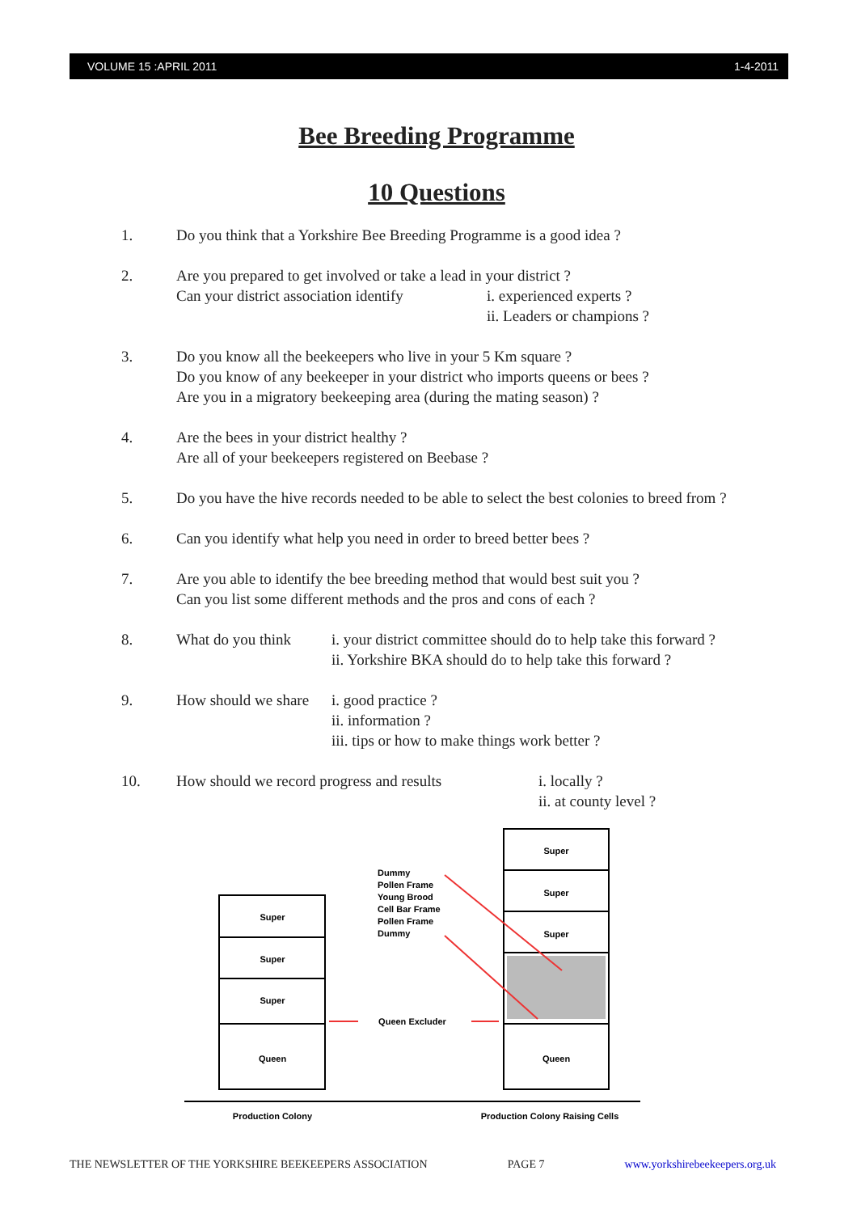VOLUME 15 :APRIL 2011 1-4-2011
Bee Breeding Programme
10 Questions
1. Do you think that a Yorkshire Bee Breeding Programme is a good idea ?
2. Are you prepared to get involved or take a lead in your district ?
Can your district association identify i. experienced experts ?
ii. Leaders or champions ?
3. Do you know all the beekeepers who live in your 5 Km square ?
Do you know of any beekeeper in your district who imports queens or bees ?
Are you in a migratory beekeeping area (during the mating season) ?
4. Are the bees in your district healthy ?
Are all of your beekeepers registered on Beebase ?
5. Do you have the hive records needed to be able to select the best colonies to breed from ?
6. Can you identify what help you need in order to breed better bees ?
7. Are you able to identify the bee breeding method that would best suit you ?
Can you list some different methods and the pros and cons of each ?
8. What do you think
i. your district committee should do to help take this forward ?
ii. Yorkshire BKA should do to help take this forward ?
9. How should we share
i. good practice ?
ii. information ?
iii. tips or how to make things work better ?
10. How should we record progress and results
i. locally ?
ii. at county level ?
Super
Super
Super
Queen
Super
Super
Super
Queen
Queen Excluder
Production Colony
Production Colony Raising Cells
Dummy
Pollen Frame
Young Brood
Cell Bar Frame
Pollen Frame
Dummy
THE NEWSLETTER OF THE YORKSHIRE BEEKEEPERS ASSOCIATION PAGE 7 www.yorkshirebeekeepers.org.uk